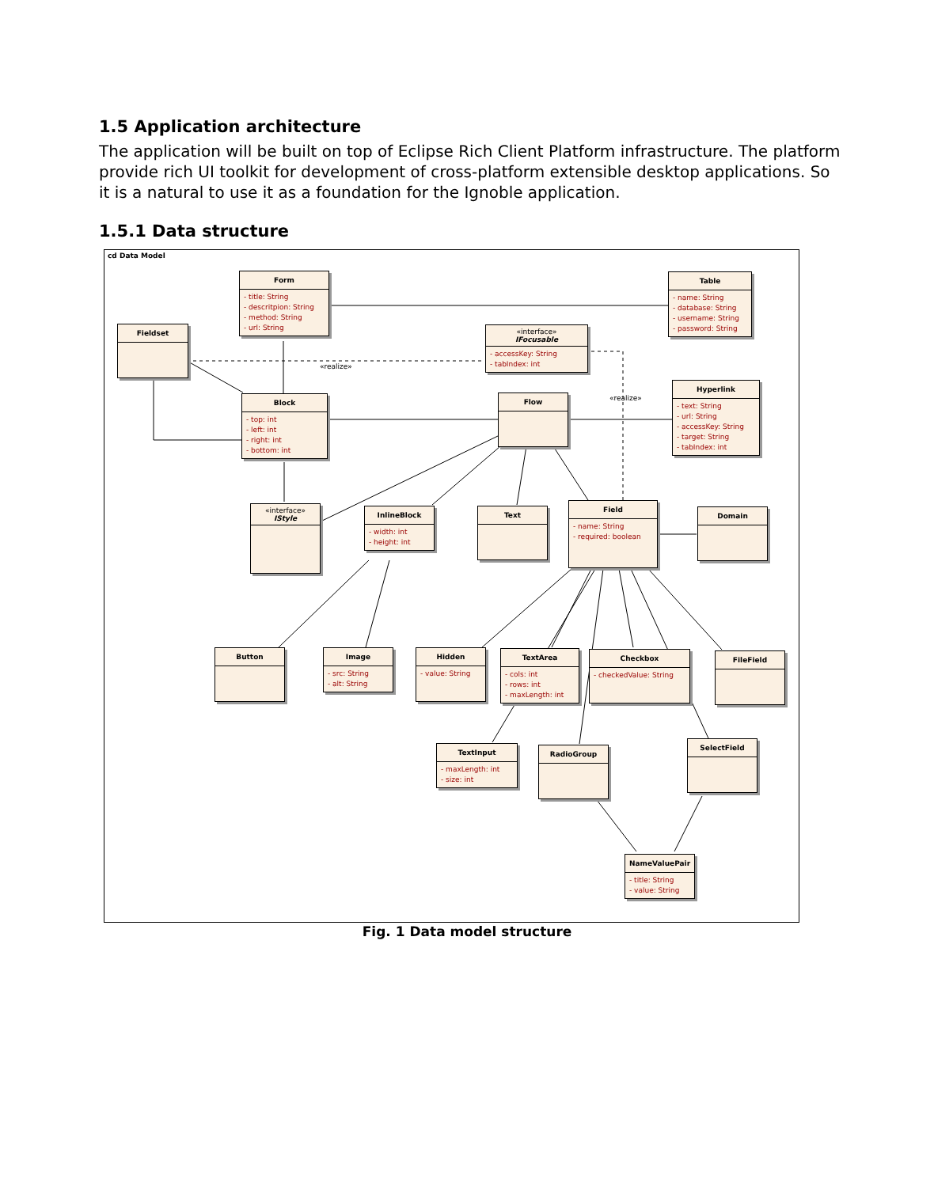1.5 Application architecture
The application will be built on top of Eclipse Rich Client Platform infrastructure. The platform provide rich UI toolkit for development of cross-platform extensible desktop applications. So it is a natural to use it as a foundation for the Ignoble application.
1.5.1 Data structure
cd Data Model
«realize»
«realize»
Form
- title: String
- descritpion: String
- method: String
- url: String
Table
- name: String
- database: String
- username: String
- password: String
Fieldset
«interface»
IFocusable
- accessKey: String
- tabIndex: int
Hyperlink
- text: String
- url: String
- accessKey: String
- target: String
- tabIndex: int
Block
- top: int
- left: int
- right: int
- bottom: int
Flow
«interface»
IStyle
InlineBlock
- width: int
- height: int
Text
Field
- name: String
- required: boolean
Domain
Button
Image
- src: String
- alt: String
Hidden
- value: String
TextArea
- cols: int
- rows: int
- maxLength: int
Checkbox
- checkedValue: String
FileField
TextInput
- maxLength: int
- size: int
RadioGroup
SelectField
NameValuePair
- title: String
- value: String
Fig. 1 Data model structure